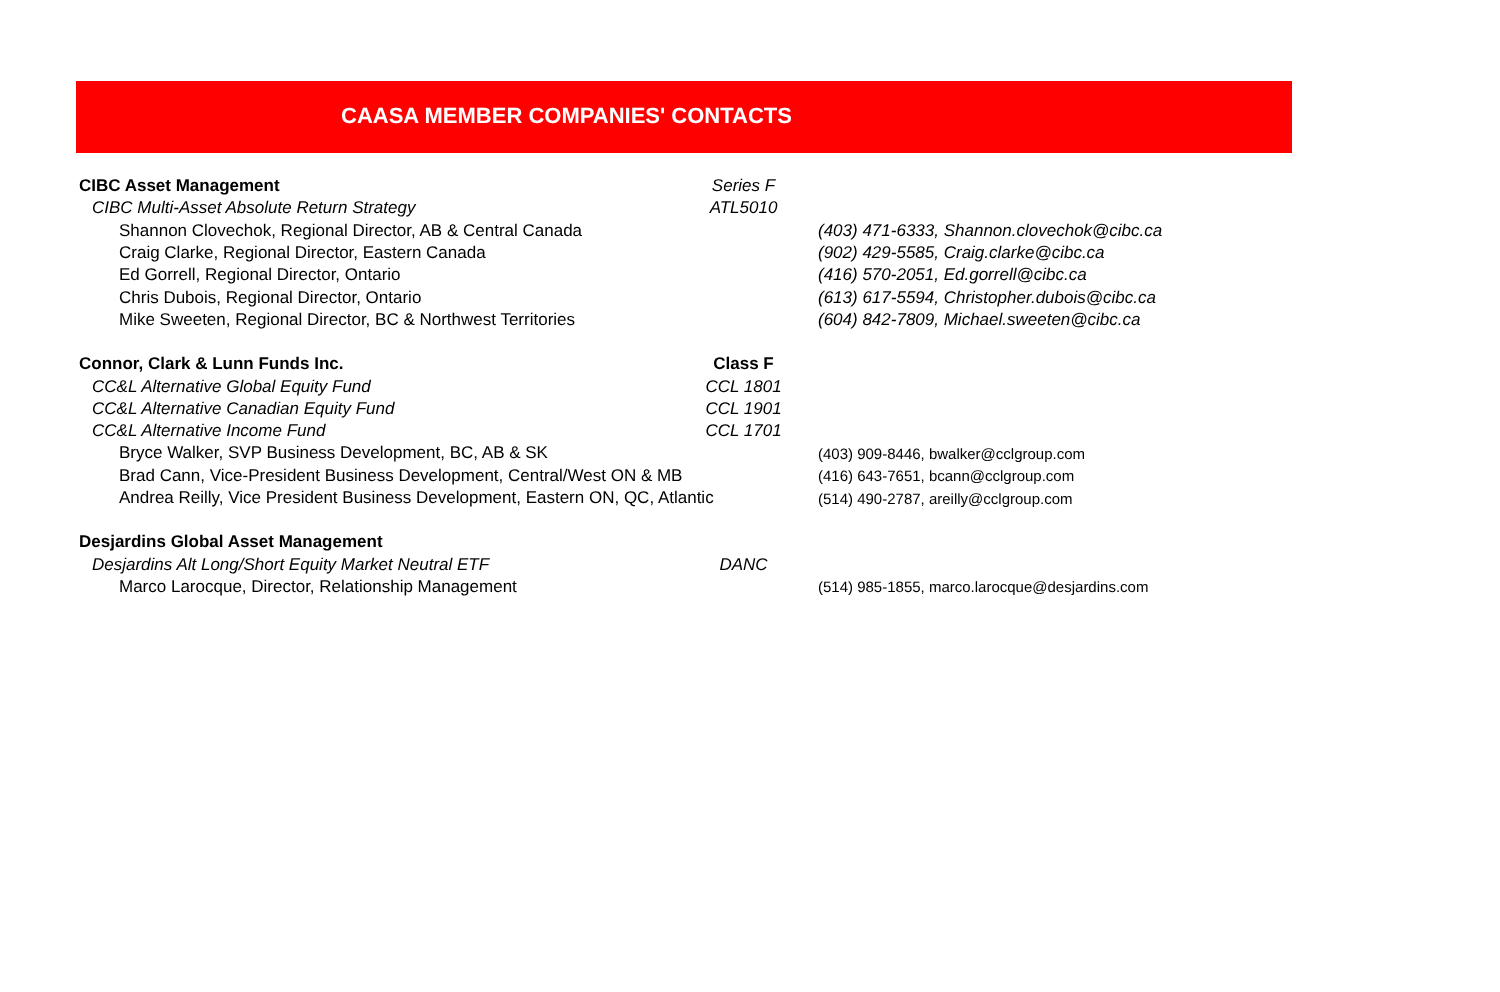CAASA MEMBER COMPANIES' CONTACTS
| CIBC Asset Management | Series F | |
| CIBC Multi-Asset Absolute Return Strategy | ATL5010 | |
| Shannon Clovechok, Regional Director, AB & Central Canada | | (403) 471-6333, Shannon.clovechok@cibc.ca |
| Craig Clarke, Regional Director, Eastern Canada | | (902) 429-5585, Craig.clarke@cibc.ca |
| Ed Gorrell, Regional Director, Ontario | | (416) 570-2051, Ed.gorrell@cibc.ca |
| Chris Dubois, Regional Director, Ontario | | (613) 617-5594, Christopher.dubois@cibc.ca |
| Mike Sweeten, Regional Director, BC & Northwest Territories | | (604) 842-7809, Michael.sweeten@cibc.ca |
| Connor, Clark & Lunn Funds Inc. | Class F | |
| CC&L Alternative Global Equity Fund | CCL 1801 | |
| CC&L Alternative Canadian Equity Fund | CCL 1901 | |
| CC&L Alternative Income Fund | CCL 1701 | |
| Bryce Walker, SVP Business Development, BC, AB & SK | | (403) 909-8446, bwalker@cclgroup.com |
| Brad Cann, Vice-President Business Development, Central/West ON & MB | | (416) 643-7651, bcann@cclgroup.com |
| Andrea Reilly, Vice President Business Development, Eastern ON, QC, Atlantic | | (514) 490-2787, areilly@cclgroup.com |
| Desjardins Global Asset Management | | |
| Desjardins Alt Long/Short Equity Market Neutral ETF | DANC | |
| Marco Larocque, Director, Relationship Management | | (514) 985-1855, marco.larocque@desjardins.com |